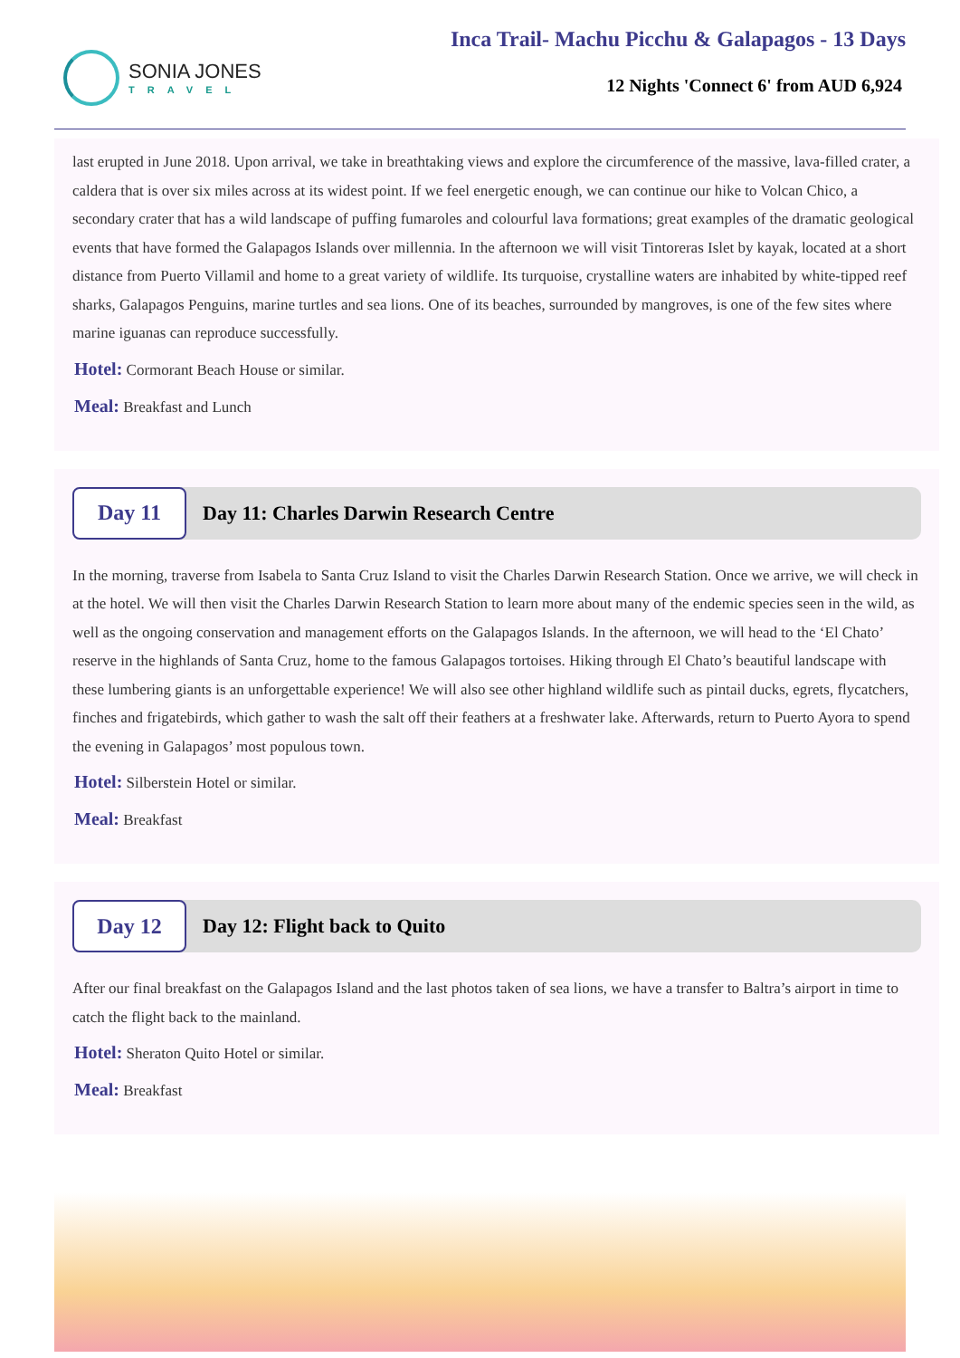SONIA JONES
TRAVEL
Inca Trail- Machu Picchu & Galapagos - 13 Days
12 Nights 'Connect 6' from AUD 6,924
last erupted in June 2018. Upon arrival, we take in breathtaking views and explore the circumference of the massive, lava-filled crater, a caldera that is over six miles across at its widest point. If we feel energetic enough, we can continue our hike to Volcan Chico, a secondary crater that has a wild landscape of puffing fumaroles and colourful lava formations; great examples of the dramatic geological events that have formed the Galapagos Islands over millennia. In the afternoon we will visit Tintoreras Islet by kayak, located at a short distance from Puerto Villamil and home to a great variety of wildlife. Its turquoise, crystalline waters are inhabited by white-tipped reef sharks, Galapagos Penguins, marine turtles and sea lions. One of its beaches, surrounded by mangroves, is one of the few sites where marine iguanas can reproduce successfully.
Hotel: Cormorant Beach House or similar.
Meal: Breakfast and Lunch
Day 11
Day 11: Charles Darwin Research Centre
In the morning, traverse from Isabela to Santa Cruz Island to visit the Charles Darwin Research Station. Once we arrive, we will check in at the hotel. We will then visit the Charles Darwin Research Station to learn more about many of the endemic species seen in the wild, as well as the ongoing conservation and management efforts on the Galapagos Islands. In the afternoon, we will head to the ‘El Chato’ reserve in the highlands of Santa Cruz, home to the famous Galapagos tortoises. Hiking through El Chato’s beautiful landscape with these lumbering giants is an unforgettable experience! We will also see other highland wildlife such as pintail ducks, egrets, flycatchers, finches and frigatebirds, which gather to wash the salt off their feathers at a freshwater lake. Afterwards, return to Puerto Ayora to spend the evening in Galapagos’ most populous town.
Hotel: Silberstein Hotel or similar.
Meal: Breakfast
Day 12
Day 12: Flight back to Quito
After our final breakfast on the Galapagos Island and the last photos taken of sea lions, we have a transfer to Baltra’s airport in time to catch the flight back to the mainland.
Hotel: Sheraton Quito Hotel or similar.
Meal: Breakfast